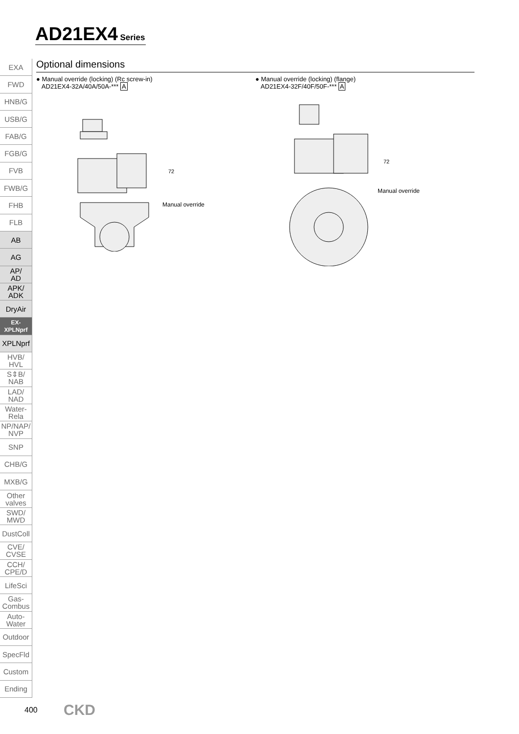AD21EX4 Series
EXA
FWD
HNB/G
USB/G
FAB/G
FGB/G
FVB
FWB/G
FHB
FLB
AB
AG
AP/
AD
APK/
ADK
DryAir
EX-
XPLNprf
XPLNprf
HVB/
HVL
S⇕B/
NAB
LAD/
NAD
Water-
Rela
NP/NAP/
NVP
SNP
CHB/G
MXB/G
Other
valves
SWD/
MWD
DustColl
CVE/
CVSE
CCH/
CPE/D
LifeSci
Gas-
Combus
Auto-
Water
Outdoor
SpecFld
Custom
Ending
Optional dimensions
● Manual override (locking) (Rc screw-in)
AD21EX4-32A/40A/50A-*** A
Manual override
72
● Manual override (locking) (flange)
AD21EX4-32F/40F/50F-*** A
Manual override
72
400 CKD